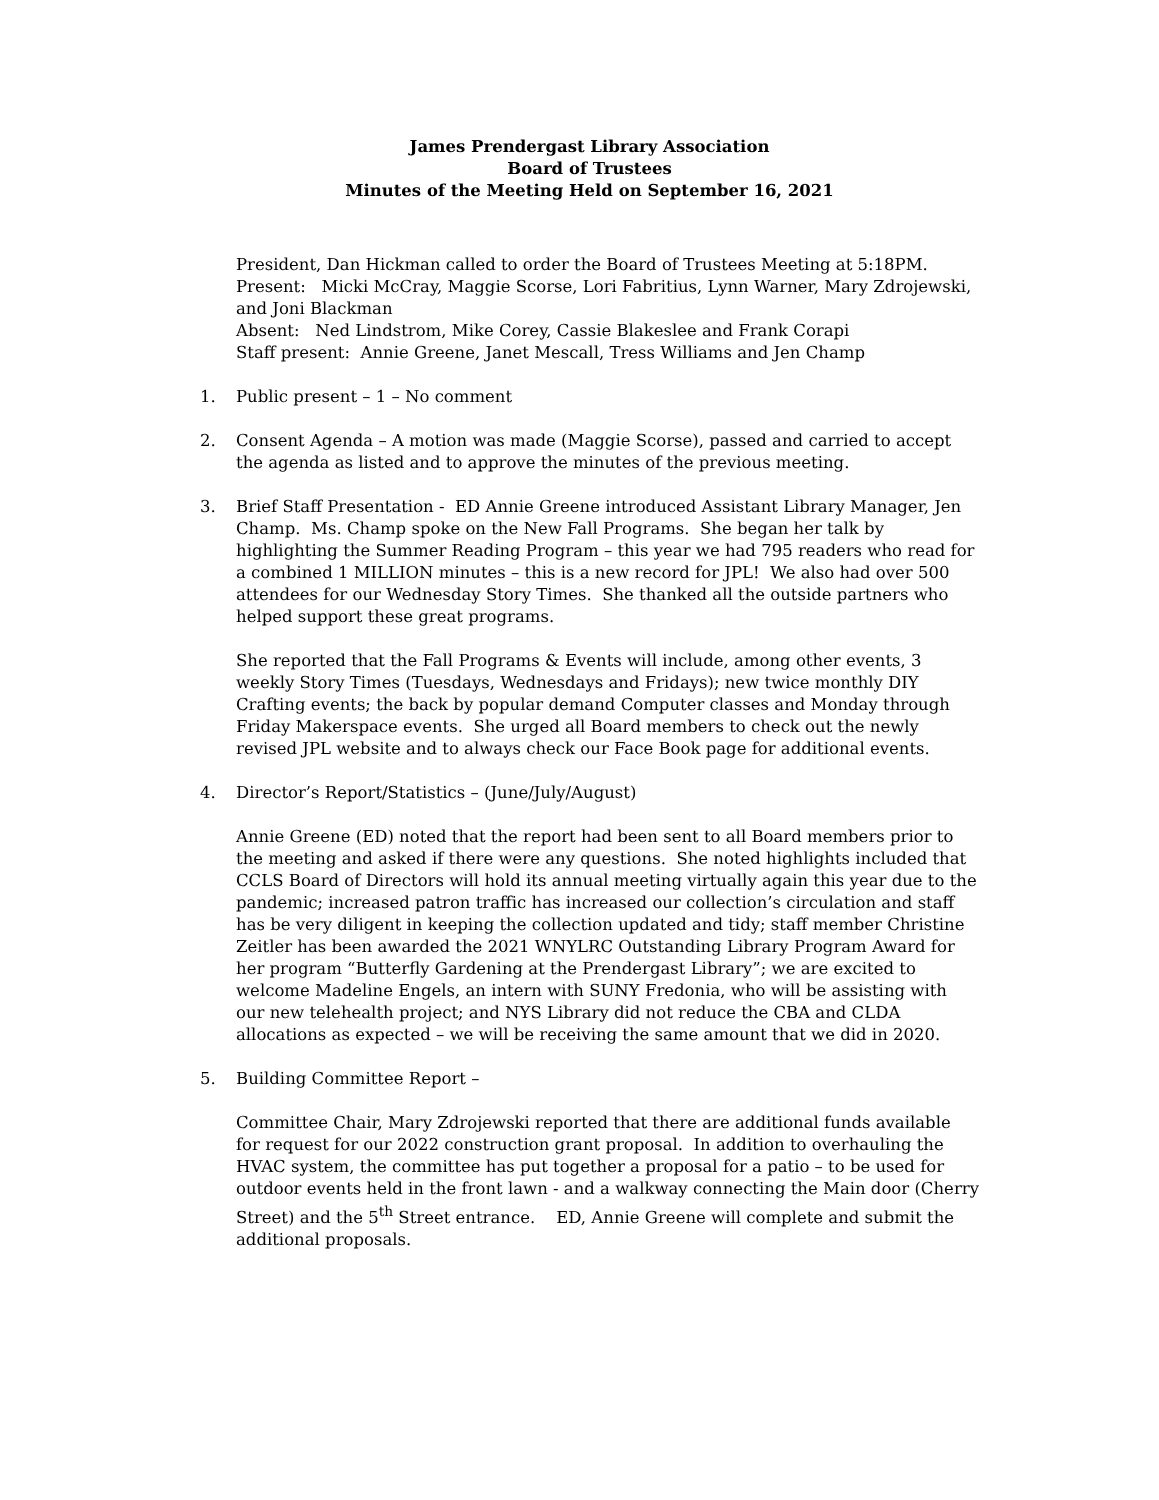James Prendergast Library Association
Board of Trustees
Minutes of the Meeting Held on September 16, 2021
President, Dan Hickman called to order the Board of Trustees Meeting at 5:18PM.
Present: Micki McCray, Maggie Scorse, Lori Fabritius, Lynn Warner, Mary Zdrojewski, and Joni Blackman
Absent: Ned Lindstrom, Mike Corey, Cassie Blakeslee and Frank Corapi
Staff present: Annie Greene, Janet Mescall, Tress Williams and Jen Champ
1. Public present – 1 – No comment
2. Consent Agenda – A motion was made (Maggie Scorse), passed and carried to accept the agenda as listed and to approve the minutes of the previous meeting.
3. Brief Staff Presentation - ED Annie Greene introduced Assistant Library Manager, Jen Champ. Ms. Champ spoke on the New Fall Programs. She began her talk by highlighting the Summer Reading Program – this year we had 795 readers who read for a combined 1 MILLION minutes – this is a new record for JPL! We also had over 500 attendees for our Wednesday Story Times. She thanked all the outside partners who helped support these great programs.
She reported that the Fall Programs & Events will include, among other events, 3 weekly Story Times (Tuesdays, Wednesdays and Fridays); new twice monthly DIY Crafting events; the back by popular demand Computer classes and Monday through Friday Makerspace events. She urged all Board members to check out the newly revised JPL website and to always check our Face Book page for additional events.
4. Director’s Report/Statistics – (June/July/August)
Annie Greene (ED) noted that the report had been sent to all Board members prior to the meeting and asked if there were any questions. She noted highlights included that CCLS Board of Directors will hold its annual meeting virtually again this year due to the pandemic; increased patron traffic has increased our collection’s circulation and staff has be very diligent in keeping the collection updated and tidy; staff member Christine Zeitler has been awarded the 2021 WNYLRC Outstanding Library Program Award for her program “Butterfly Gardening at the Prendergast Library”; we are excited to welcome Madeline Engels, an intern with SUNY Fredonia, who will be assisting with our new telehealth project; and NYS Library did not reduce the CBA and CLDA allocations as expected – we will be receiving the same amount that we did in 2020.
5. Building Committee Report –
Committee Chair, Mary Zdrojewski reported that there are additional funds available for request for our 2022 construction grant proposal. In addition to overhauling the HVAC system, the committee has put together a proposal for a patio – to be used for outdoor events held in the front lawn - and a walkway connecting the Main door (Cherry Street) and the 5<sup>th</sup> Street entrance. ED, Annie Greene will complete and submit the additional proposals.